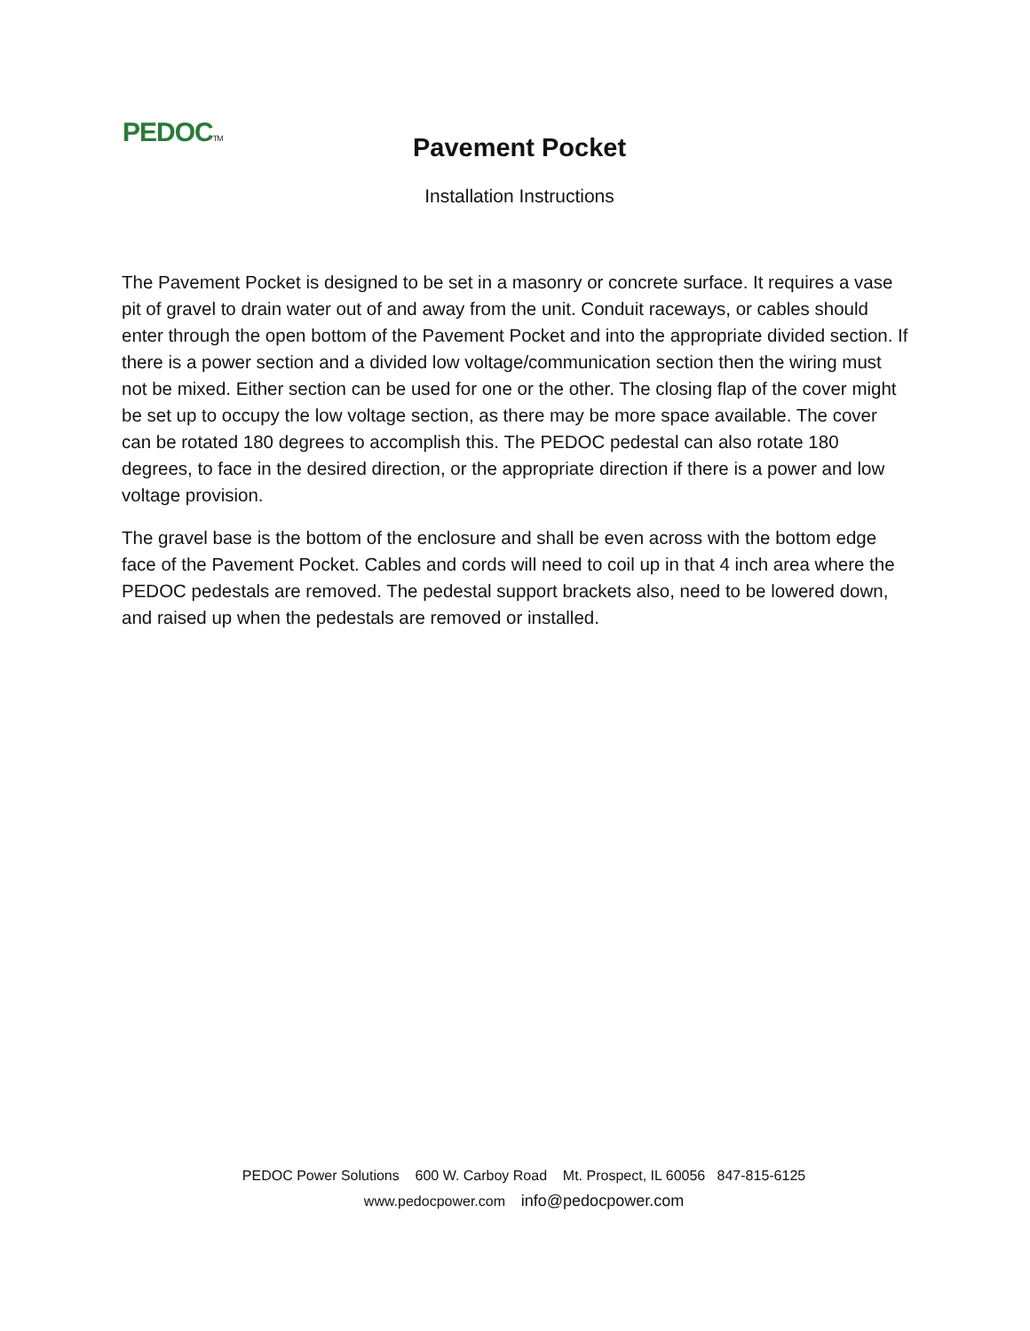PEDOCTM
Pavement Pocket
Installation Instructions
The Pavement Pocket is designed to be set in a masonry or concrete surface. It requires a vase pit of gravel to drain water out of and away from the unit. Conduit raceways, or cables should enter through the open bottom of the Pavement Pocket and into the appropriate divided section. If there is a power section and a divided low voltage/communication section then the wiring must not be mixed. Either section can be used for one or the other. The closing flap of the cover might be set up to occupy the low voltage section, as there may be more space available. The cover can be rotated 180 degrees to accomplish this. The PEDOC pedestal can also rotate 180 degrees, to face in the desired direction, or the appropriate direction if there is a power and low voltage provision.
The gravel base is the bottom of the enclosure and shall be even across with the bottom edge face of the Pavement Pocket. Cables and cords will need to coil up in that 4 inch area where the PEDOC pedestals are removed. The pedestal support brackets also, need to be lowered down, and raised up when the pedestals are removed or installed.
PEDOC Power Solutions 600 W. Carboy Road Mt. Prospect, IL 60056 847-815-6125
www.pedocpower.com info@pedocpower.com